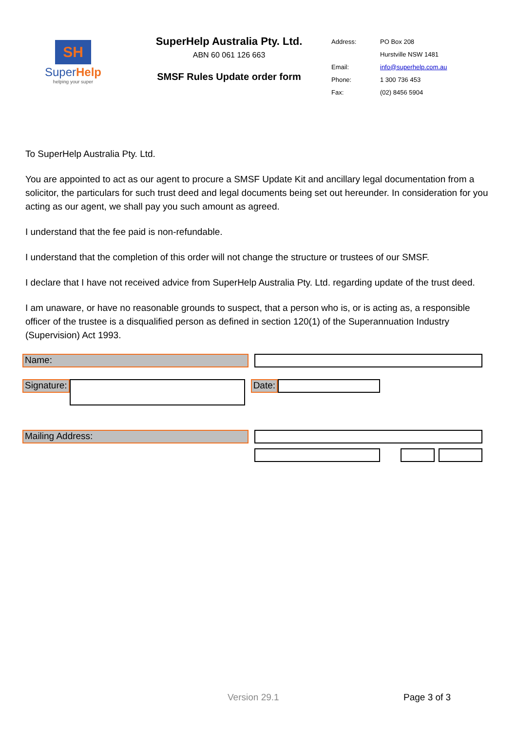SH
SuperHelp
helping your super
SuperHelp Australia Pty. Ltd.
ABN 60 061 126 663
SMSF Rules Update order form
| Address: | PO Box 208 |
| | Hurstville NSW 1481 |
| Email: | info@superhelp.com.au |
| Phone: | 1 300 736 453 |
| Fax: | (02) 8456 5904 |
To SuperHelp Australia Pty. Ltd.
You are appointed to act as our agent to procure a SMSF Update Kit and ancillary legal documentation from a solicitor, the particulars for such trust deed and legal documents being set out hereunder. In consideration for you acting as our agent, we shall pay you such amount as agreed.
I understand that the fee paid is non-refundable.
I understand that the completion of this order will not change the structure or trustees of our SMSF.
I declare that I have not received advice from SuperHelp Australia Pty. Ltd. regarding update of the trust deed.
I am unaware, or have no reasonable grounds to suspect, that a person who is, or is acting as, a responsible officer of the trustee is a disqualified person as defined in section 120(1) of the Superannuation Industry (Supervision) Act 1993.
Name:
Signature: Date:
Mailing Address:
Version 29.1 Page 3 of 3